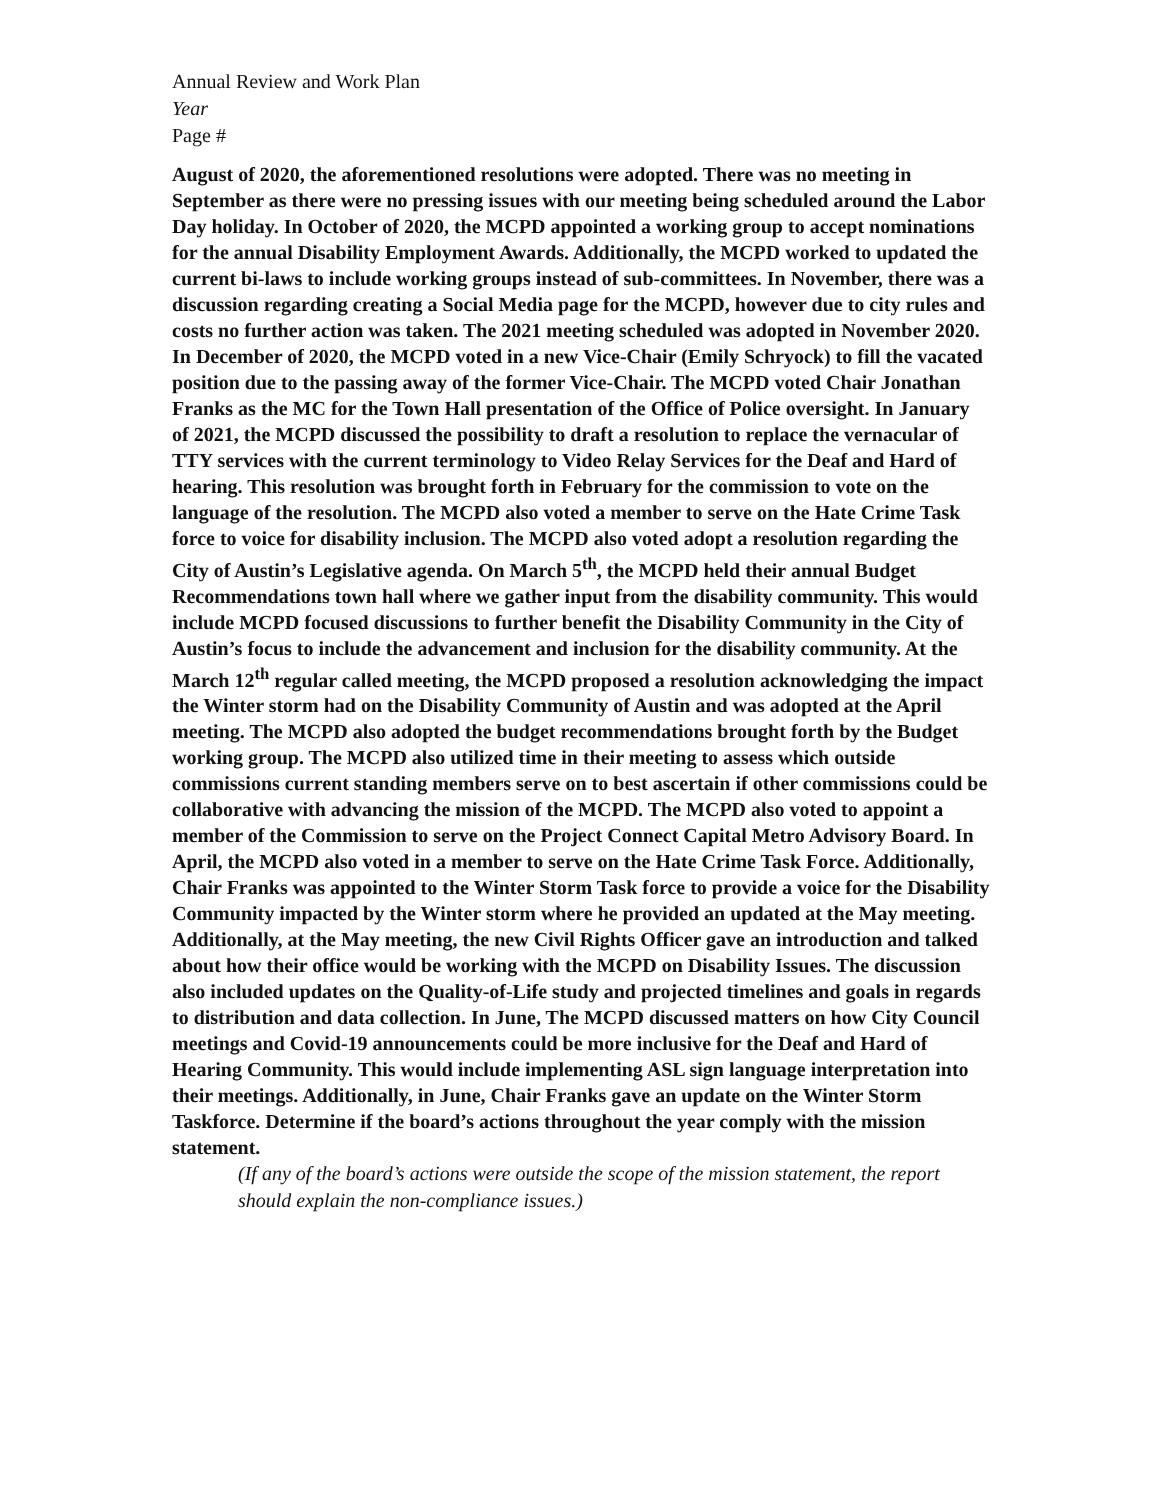Annual Review and Work Plan
Year
Page #
August of 2020, the aforementioned resolutions were adopted. There was no meeting in September as there were no pressing issues with our meeting being scheduled around the Labor Day holiday. In October of 2020, the MCPD appointed a working group to accept nominations for the annual Disability Employment Awards. Additionally, the MCPD worked to updated the current bi-laws to include working groups instead of sub-committees. In November, there was a discussion regarding creating a Social Media page for the MCPD, however due to city rules and costs no further action was taken. The 2021 meeting scheduled was adopted in November 2020. In December of 2020, the MCPD voted in a new Vice-Chair (Emily Schryock) to fill the vacated position due to the passing away of the former Vice-Chair. The MCPD voted Chair Jonathan Franks as the MC for the Town Hall presentation of the Office of Police oversight. In January of 2021, the MCPD discussed the possibility to draft a resolution to replace the vernacular of TTY services with the current terminology to Video Relay Services for the Deaf and Hard of hearing. This resolution was brought forth in February for the commission to vote on the language of the resolution. The MCPD also voted a member to serve on the Hate Crime Task force to voice for disability inclusion. The MCPD also voted adopt a resolution regarding the City of Austin’s Legislative agenda. On March 5<sup>th</sup>, the MCPD held their annual Budget Recommendations town hall where we gather input from the disability community. This would include MCPD focused discussions to further benefit the Disability Community in the City of Austin’s focus to include the advancement and inclusion for the disability community. At the March 12<sup>th</sup> regular called meeting, the MCPD proposed a resolution acknowledging the impact the Winter storm had on the Disability Community of Austin and was adopted at the April meeting. The MCPD also adopted the budget recommendations brought forth by the Budget working group. The MCPD also utilized time in their meeting to assess which outside commissions current standing members serve on to best ascertain if other commissions could be collaborative with advancing the mission of the MCPD. The MCPD also voted to appoint a member of the Commission to serve on the Project Connect Capital Metro Advisory Board. In April, the MCPD also voted in a member to serve on the Hate Crime Task Force. Additionally, Chair Franks was appointed to the Winter Storm Task force to provide a voice for the Disability Community impacted by the Winter storm where he provided an updated at the May meeting. Additionally, at the May meeting, the new Civil Rights Officer gave an introduction and talked about how their office would be working with the MCPD on Disability Issues. The discussion also included updates on the Quality-of-Life study and projected timelines and goals in regards to distribution and data collection. In June, The MCPD discussed matters on how City Council meetings and Covid-19 announcements could be more inclusive for the Deaf and Hard of Hearing Community. This would include implementing ASL sign language interpretation into their meetings. Additionally, in June, Chair Franks gave an update on the Winter Storm Taskforce. Determine if the board’s actions throughout the year comply with the mission statement.
(If any of the board’s actions were outside the scope of the mission statement, the report should explain the non-compliance issues.)